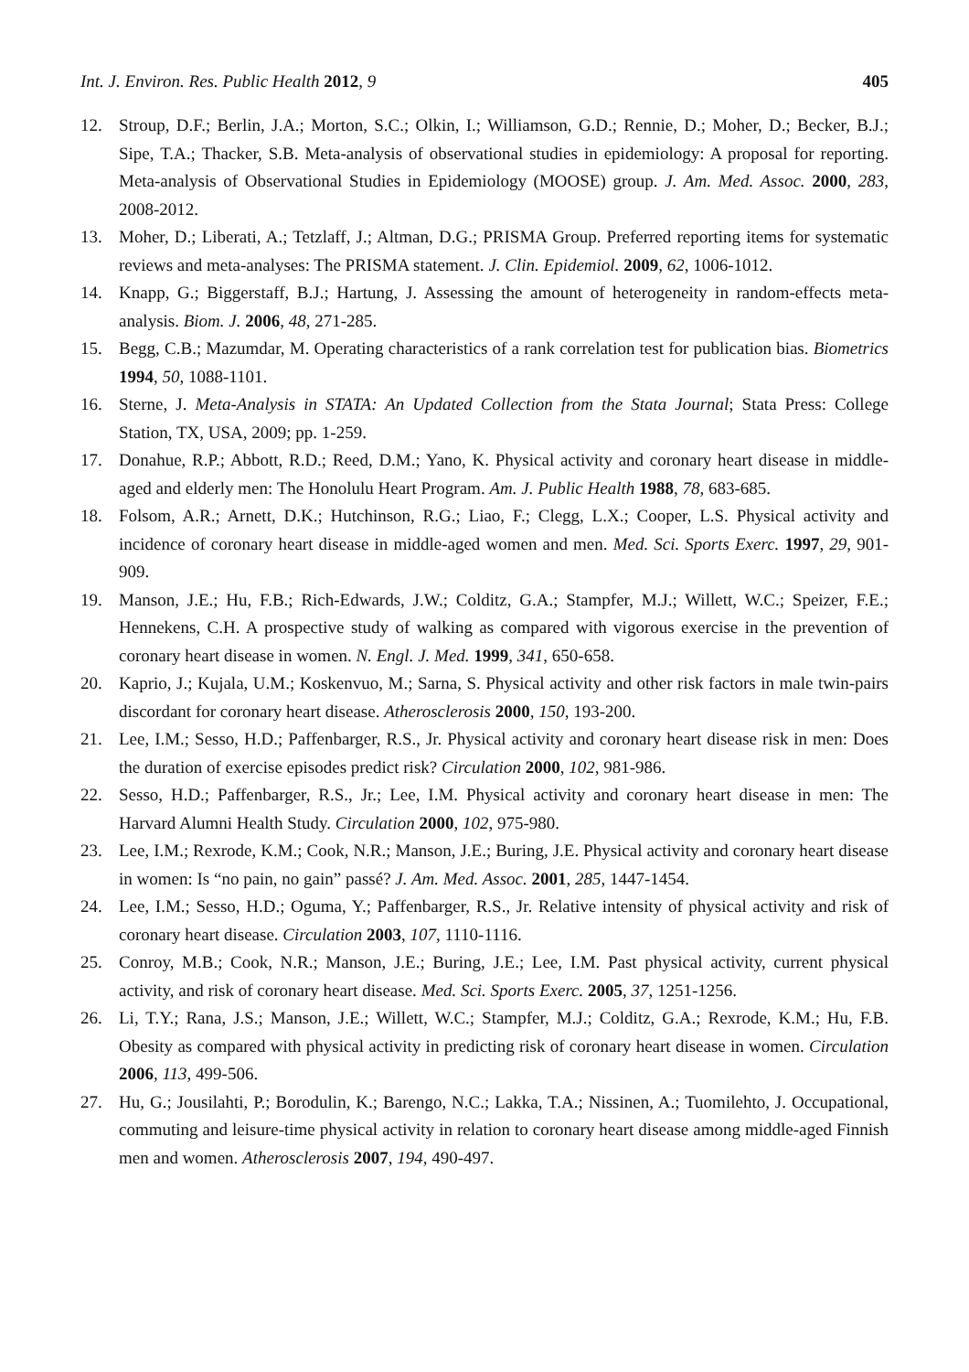Int. J. Environ. Res. Public Health 2012, 9 405
12. Stroup, D.F.; Berlin, J.A.; Morton, S.C.; Olkin, I.; Williamson, G.D.; Rennie, D.; Moher, D.; Becker, B.J.; Sipe, T.A.; Thacker, S.B. Meta-analysis of observational studies in epidemiology: A proposal for reporting. Meta-analysis of Observational Studies in Epidemiology (MOOSE) group. J. Am. Med. Assoc. 2000, 283, 2008-2012.
13. Moher, D.; Liberati, A.; Tetzlaff, J.; Altman, D.G.; PRISMA Group. Preferred reporting items for systematic reviews and meta-analyses: The PRISMA statement. J. Clin. Epidemiol. 2009, 62, 1006-1012.
14. Knapp, G.; Biggerstaff, B.J.; Hartung, J. Assessing the amount of heterogeneity in random-effects meta-analysis. Biom. J. 2006, 48, 271-285.
15. Begg, C.B.; Mazumdar, M. Operating characteristics of a rank correlation test for publication bias. Biometrics 1994, 50, 1088-1101.
16. Sterne, J. Meta-Analysis in STATA: An Updated Collection from the Stata Journal; Stata Press: College Station, TX, USA, 2009; pp. 1-259.
17. Donahue, R.P.; Abbott, R.D.; Reed, D.M.; Yano, K. Physical activity and coronary heart disease in middle-aged and elderly men: The Honolulu Heart Program. Am. J. Public Health 1988, 78, 683-685.
18. Folsom, A.R.; Arnett, D.K.; Hutchinson, R.G.; Liao, F.; Clegg, L.X.; Cooper, L.S. Physical activity and incidence of coronary heart disease in middle-aged women and men. Med. Sci. Sports Exerc. 1997, 29, 901-909.
19. Manson, J.E.; Hu, F.B.; Rich-Edwards, J.W.; Colditz, G.A.; Stampfer, M.J.; Willett, W.C.; Speizer, F.E.; Hennekens, C.H. A prospective study of walking as compared with vigorous exercise in the prevention of coronary heart disease in women. N. Engl. J. Med. 1999, 341, 650-658.
20. Kaprio, J.; Kujala, U.M.; Koskenvuo, M.; Sarna, S. Physical activity and other risk factors in male twin-pairs discordant for coronary heart disease. Atherosclerosis 2000, 150, 193-200.
21. Lee, I.M.; Sesso, H.D.; Paffenbarger, R.S., Jr. Physical activity and coronary heart disease risk in men: Does the duration of exercise episodes predict risk? Circulation 2000, 102, 981-986.
22. Sesso, H.D.; Paffenbarger, R.S., Jr.; Lee, I.M. Physical activity and coronary heart disease in men: The Harvard Alumni Health Study. Circulation 2000, 102, 975-980.
23. Lee, I.M.; Rexrode, K.M.; Cook, N.R.; Manson, J.E.; Buring, J.E. Physical activity and coronary heart disease in women: Is “no pain, no gain” passé? J. Am. Med. Assoc. 2001, 285, 1447-1454.
24. Lee, I.M.; Sesso, H.D.; Oguma, Y.; Paffenbarger, R.S., Jr. Relative intensity of physical activity and risk of coronary heart disease. Circulation 2003, 107, 1110-1116.
25. Conroy, M.B.; Cook, N.R.; Manson, J.E.; Buring, J.E.; Lee, I.M. Past physical activity, current physical activity, and risk of coronary heart disease. Med. Sci. Sports Exerc. 2005, 37, 1251-1256.
26. Li, T.Y.; Rana, J.S.; Manson, J.E.; Willett, W.C.; Stampfer, M.J.; Colditz, G.A.; Rexrode, K.M.; Hu, F.B. Obesity as compared with physical activity in predicting risk of coronary heart disease in women. Circulation 2006, 113, 499-506.
27. Hu, G.; Jousilahti, P.; Borodulin, K.; Barengo, N.C.; Lakka, T.A.; Nissinen, A.; Tuomilehto, J. Occupational, commuting and leisure-time physical activity in relation to coronary heart disease among middle-aged Finnish men and women. Atherosclerosis 2007, 194, 490-497.